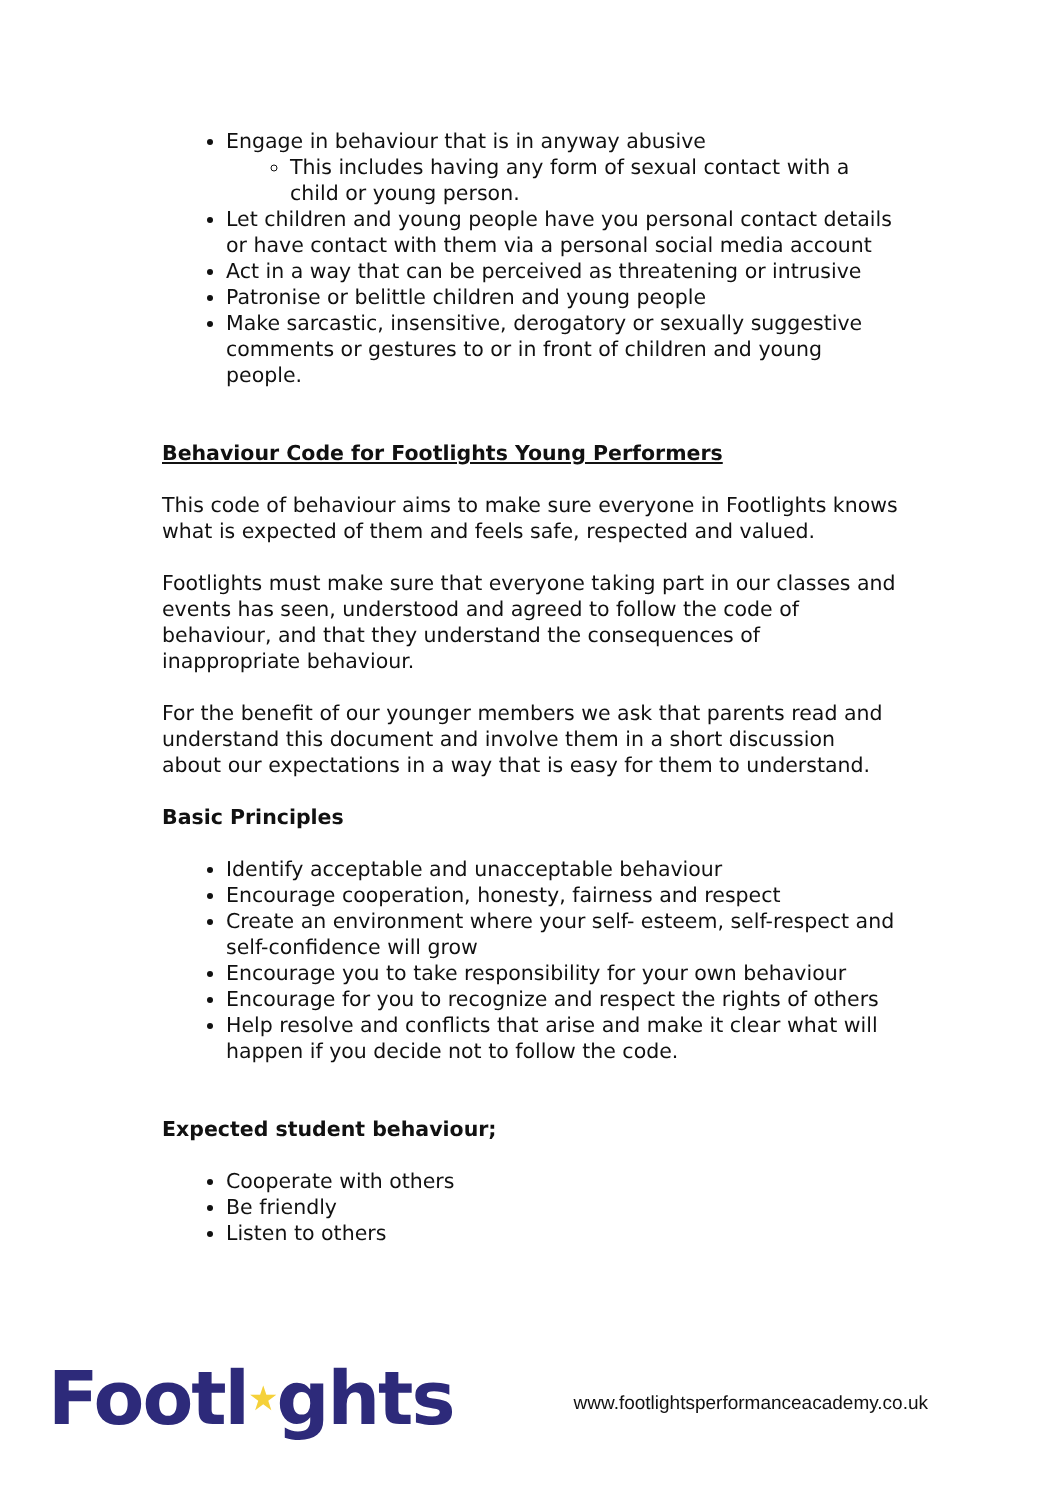Engage in behaviour that is in anyway abusive
This includes having any form of sexual contact with a child or young person.
Let children and young people have you personal contact details or have contact with them via a personal social media account
Act in a way that can be perceived as threatening or intrusive
Patronise or belittle children and young people
Make sarcastic, insensitive, derogatory or sexually suggestive comments or gestures to or in front of children and young people.
Behaviour Code for Footlights Young Performers
This code of behaviour aims to make sure everyone in Footlights knows what is expected of them and feels safe, respected and valued.
Footlights must make sure that everyone taking part in our classes and events has seen, understood and agreed to follow the code of behaviour, and that they understand the consequences of inappropriate behaviour.
For the benefit of our younger members we ask that parents read and understand this document and involve them in a short discussion about our expectations in a way that is easy for them to understand.
Basic Principles
Identify acceptable and unacceptable behaviour
Encourage cooperation, honesty, fairness and respect
Create an environment where your self- esteem, self-respect and self-confidence will grow
Encourage you to take responsibility for your own behaviour
Encourage for you to recognize and respect the rights of others
Help resolve and conflicts that arise and make it clear what will happen if you decide not to follow the code.
Expected student behaviour;
Cooperate with others
Be friendly
Listen to others
Footl★ghts
www.footlightsperformanceacademy.co.uk